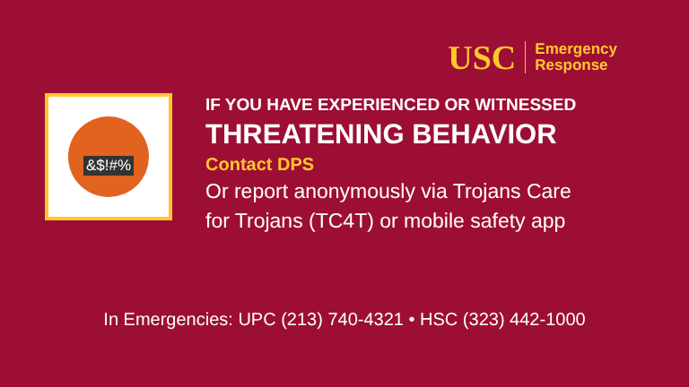USC
Emergency
Response
&$!#%
IF YOU HAVE EXPERIENCED OR WITNESSED
THREATENING BEHAVIOR
Contact DPS
Or report anonymously via Trojans Care
for Trojans (TC4T) or mobile safety app
In Emergencies: UPC (213) 740-4321 • HSC (323) 442-1000